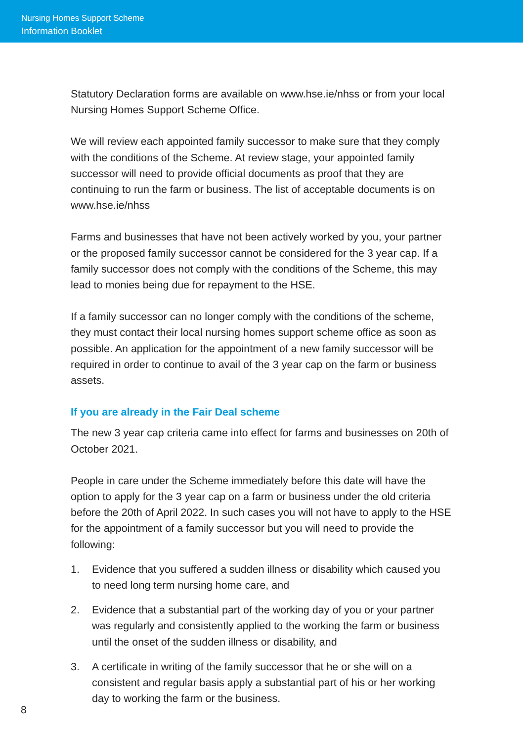Nursing Homes Support Scheme
Information Booklet
Statutory Declaration forms are available on www.hse.ie/nhss or from your local Nursing Homes Support Scheme Office.
We will review each appointed family successor to make sure that they comply with the conditions of the Scheme. At review stage, your appointed family successor will need to provide official documents as proof that they are continuing to run the farm or business. The list of acceptable documents is on www.hse.ie/nhss
Farms and businesses that have not been actively worked by you, your partner or the proposed family successor cannot be considered for the 3 year cap. If a family successor does not comply with the conditions of the Scheme, this may lead to monies being due for repayment to the HSE.
If a family successor can no longer comply with the conditions of the scheme, they must contact their local nursing homes support scheme office as soon as possible. An application for the appointment of a new family successor will be required in order to continue to avail of the 3 year cap on the farm or business assets.
If you are already in the Fair Deal scheme
The new 3 year cap criteria came into effect for farms and businesses on 20th of October 2021.
People in care under the Scheme immediately before this date will have the option to apply for the 3 year cap on a farm or business under the old criteria before the 20th of April 2022. In such cases you will not have to apply to the HSE for the appointment of a family successor but you will need to provide the following:
1. Evidence that you suffered a sudden illness or disability which caused you to need long term nursing home care, and
2. Evidence that a substantial part of the working day of you or your partner was regularly and consistently applied to the working the farm or business until the onset of the sudden illness or disability, and
3. A certificate in writing of the family successor that he or she will on a consistent and regular basis apply a substantial part of his or her working day to working the farm or the business.
8